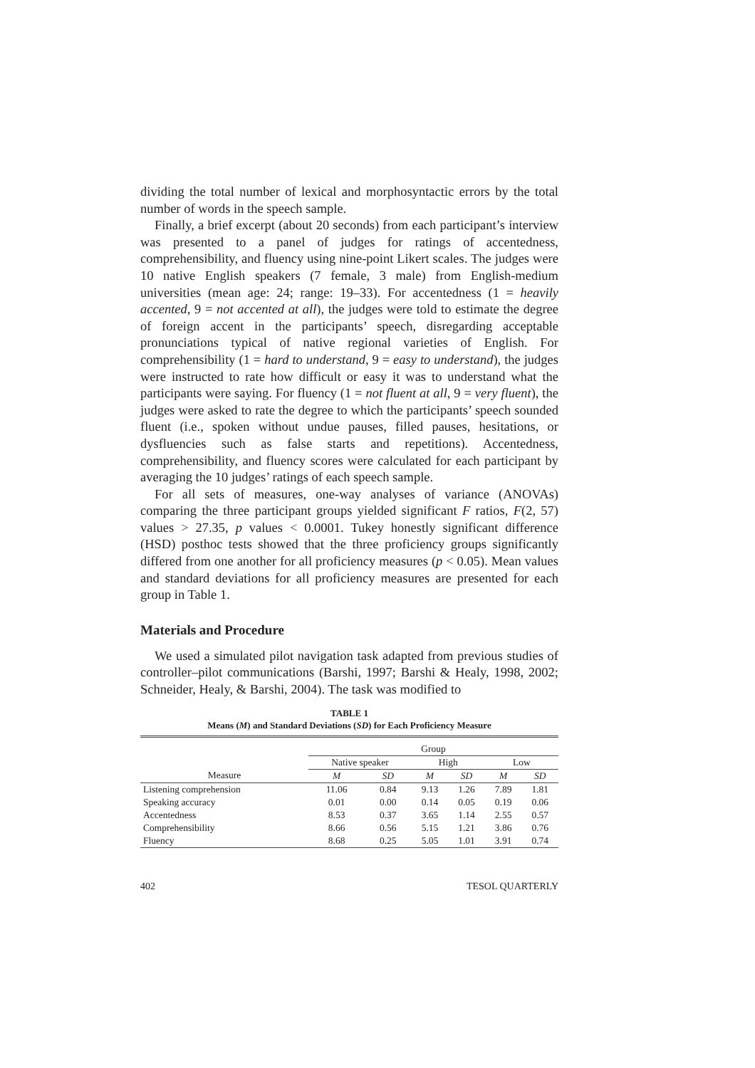dividing the total number of lexical and morphosyntactic errors by the total number of words in the speech sample.
Finally, a brief excerpt (about 20 seconds) from each participant’s interview was presented to a panel of judges for ratings of accentedness, comprehensibility, and fluency using nine-point Likert scales. The judges were 10 native English speakers (7 female, 3 male) from English-medium universities (mean age: 24; range: 19–33). For accentedness (1 = heavily accented, 9 = not accented at all), the judges were told to estimate the degree of foreign accent in the participants’ speech, disregarding acceptable pronunciations typical of native regional varieties of English. For comprehensibility (1 = hard to understand, 9 = easy to understand), the judges were instructed to rate how difficult or easy it was to understand what the participants were saying. For fluency (1 = not fluent at all, 9 = very fluent), the judges were asked to rate the degree to which the participants’ speech sounded fluent (i.e., spoken without undue pauses, filled pauses, hesitations, or dysfluencies such as false starts and repetitions). Accentedness, comprehensibility, and fluency scores were calculated for each participant by averaging the 10 judges’ ratings of each speech sample.
For all sets of measures, one-way analyses of variance (ANOVAs) comparing the three participant groups yielded significant F ratios, F(2, 57) values > 27.35, p values < 0.0001. Tukey honestly significant difference (HSD) posthoc tests showed that the three proficiency groups significantly differed from one another for all proficiency measures (p < 0.05). Mean values and standard deviations for all proficiency measures are presented for each group in Table 1.
Materials and Procedure
We used a simulated pilot navigation task adapted from previous studies of controller–pilot communications (Barshi, 1997; Barshi & Healy, 1998, 2002; Schneider, Healy, & Barshi, 2004). The task was modified to
TABLE 1
Means (M) and Standard Deviations (SD) for Each Proficiency Measure
| | Group | | | | | |
| --- | --- | --- | --- | --- | --- | --- |
| | Native speaker | | High | | Low | |
| Measure | M | SD | M | SD | M | SD |
| Listening comprehension | 11.06 | 0.84 | 9.13 | 1.26 | 7.89 | 1.81 |
| Speaking accuracy | 0.01 | 0.00 | 0.14 | 0.05 | 0.19 | 0.06 |
| Accentedness | 8.53 | 0.37 | 3.65 | 1.14 | 2.55 | 0.57 |
| Comprehensibility | 8.66 | 0.56 | 5.15 | 1.21 | 3.86 | 0.76 |
| Fluency | 8.68 | 0.25 | 5.05 | 1.01 | 3.91 | 0.74 |
402 TESOL QUARTERLY